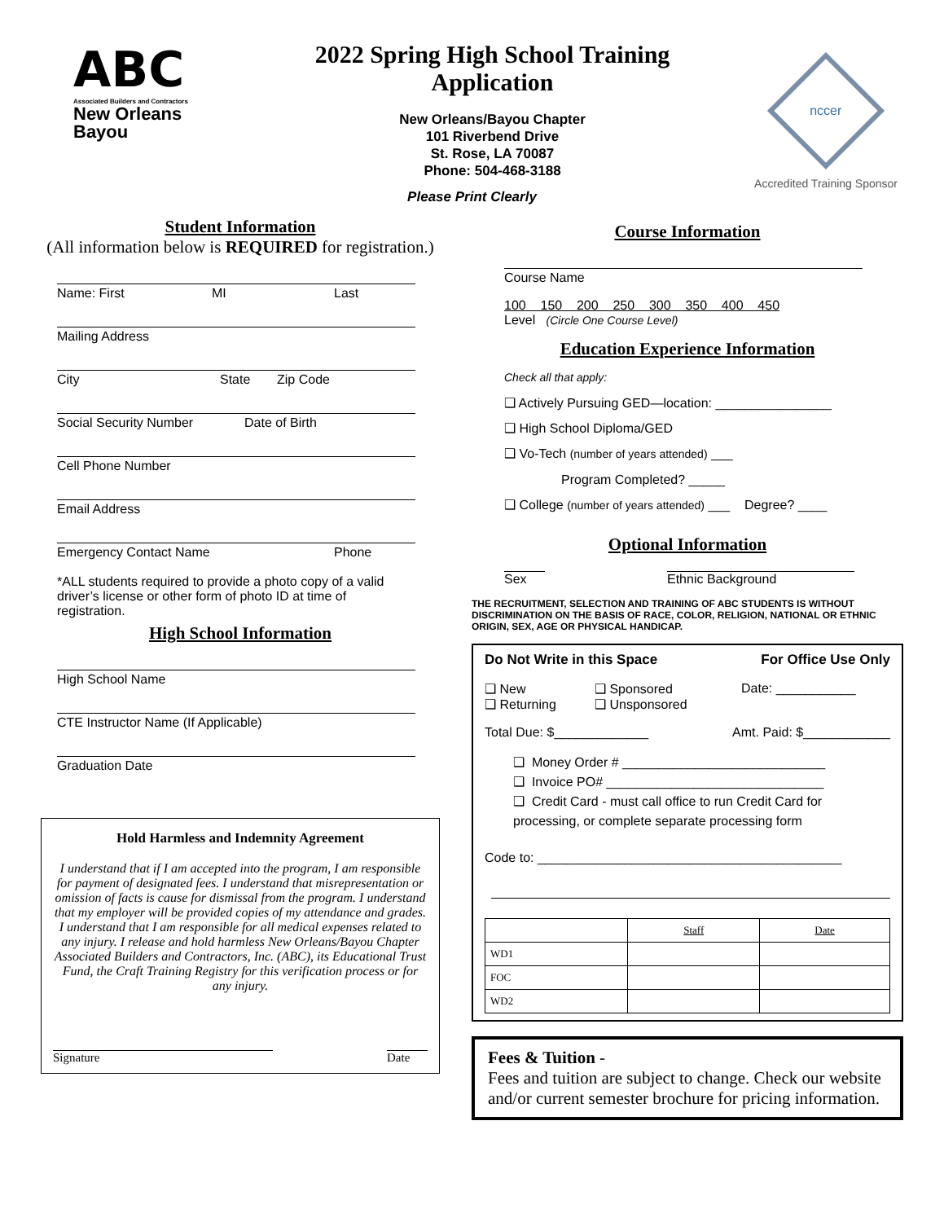ABC
Associated Builders and Contractors
New Orleans
Bayou
2022 Spring High School Training Application
New Orleans/Bayou Chapter
101 Riverbend Drive
St. Rose, LA 70087
Phone: 504-468-3188
nccer
Accredited Training Sponsor
Please Print Clearly
Student Information
(All information below is REQUIRED for registration.)
Name: First MI Last
Mailing Address
City State Zip Code
Social Security Number Date of Birth
Cell Phone Number
Email Address
Emergency Contact Name Phone
*ALL students required to provide a photo copy of a valid driver’s license or other form of photo ID at time of registration.
High School Information
High School Name
CTE Instructor Name (If Applicable)
Graduation Date
Hold Harmless and Indemnity Agreement
I understand that if I am accepted into the program, I am responsible for payment of designated fees. I understand that misrepresentation or omission of facts is cause for dismissal from the program. I understand that my employer will be provided copies of my attendance and grades. I understand that I am responsible for all medical expenses related to any injury. I release and hold harmless New Orleans/Bayou Chapter Associated Builders and Contractors, Inc. (ABC), its Educational Trust Fund, the Craft Training Registry for this verification process or for any injury.
Signature Date
Course Information
Course Name
100 150 200 250 300 350 400 450
Level (Circle One Course Level)
Education Experience Information
Check all that apply:
❑ Actively Pursuing GED—location: ________________
❑ High School Diploma/GED
❑ Vo-Tech (number of years attended) ___
Program Completed? _____
❑ College (number of years attended) ___ Degree? ____
Optional Information
Sex Ethnic Background
THE RECRUITMENT, SELECTION AND TRAINING OF ABC STUDENTS IS WITHOUT DISCRIMINATION ON THE BASIS OF RACE, COLOR, RELIGION, NATIONAL OR ETHNIC ORIGIN, SEX, AGE OR PHYSICAL HANDICAP.
Do Not Write in this Space For Office Use Only
❑ New
❑ Returning ❑ Sponsored
❑ Unsponsored Date: ___________
Total Due: $_____________ Amt. Paid: $____________
❑ Money Order # ____________________________
❑ Invoice PO# ______________________________
❑ Credit Card - must call office to run Credit Card for processing, or complete separate processing form
Code to: __________________________________________
| | Staff | Date |
| --- | --- | --- |
| WD1 | | |
| FOC | | |
| WD2 | | |
Fees & Tuition -
Fees and tuition are subject to change. Check our website and/or current semester brochure for pricing information.